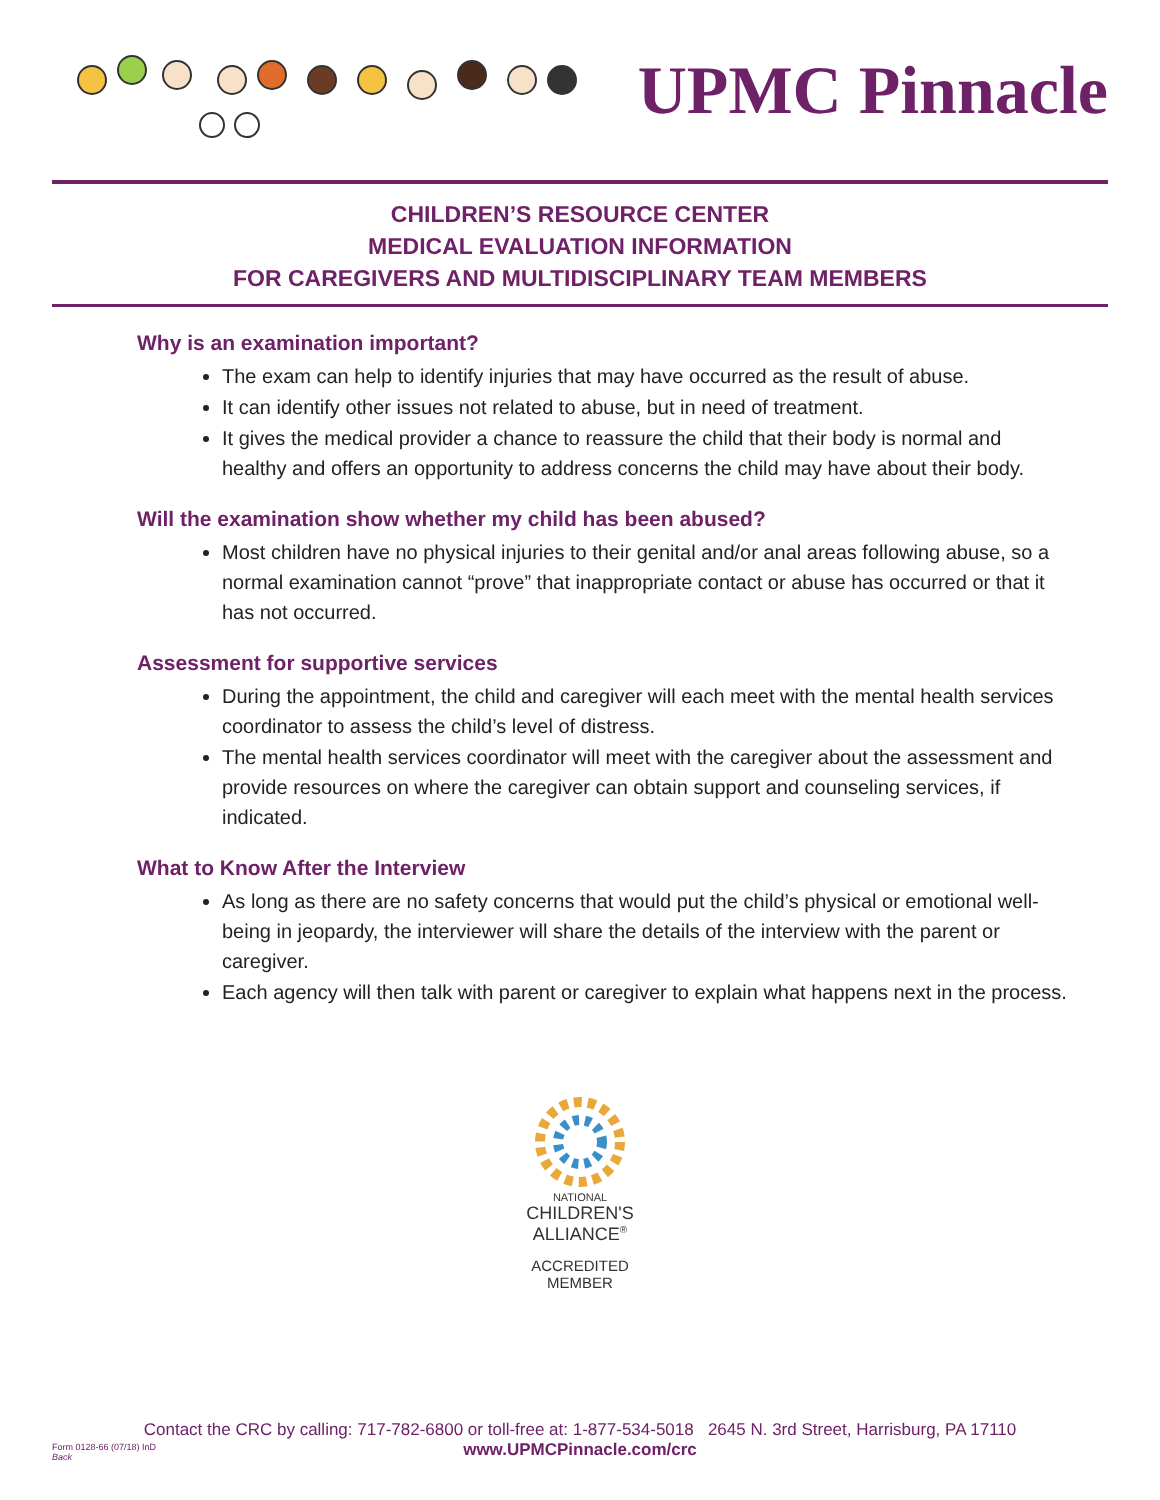UPMC Pinnacle
CHILDREN’S RESOURCE CENTER
MEDICAL EVALUATION INFORMATION
FOR CAREGIVERS AND MULTIDISCIPLINARY TEAM MEMBERS
Why is an examination important?
The exam can help to identify injuries that may have occurred as the result of abuse.
It can identify other issues not related to abuse, but in need of treatment.
It gives the medical provider a chance to reassure the child that their body is normal and healthy and offers an opportunity to address concerns the child may have about their body.
Will the examination show whether my child has been abused?
Most children have no physical injuries to their genital and/or anal areas following abuse, so a normal examination cannot “prove” that inappropriate contact or abuse has occurred or that it has not occurred.
Assessment for supportive services
During the appointment, the child and caregiver will each meet with the mental health services coordinator to assess the child’s level of distress.
The mental health services coordinator will meet with the caregiver about the assessment and provide resources on where the caregiver can obtain support and counseling services, if indicated.
What to Know After the Interview
As long as there are no safety concerns that would put the child’s physical or emotional well-being in jeopardy, the interviewer will share the details of the interview with the parent or caregiver.
Each agency will then talk with parent or caregiver to explain what happens next in the process.
NATIONAL
CHILDREN'S
ALLIANCE<sup>®</sup>
ACCREDITED
MEMBER
Form 0128-66 (07/18) InD
Back
Contact the CRC by calling: 717-782-6800 or toll-free at: 1-877-534-5018 2645 N. 3rd Street, Harrisburg, PA 17110
www.UPMCPinnacle.com/crc